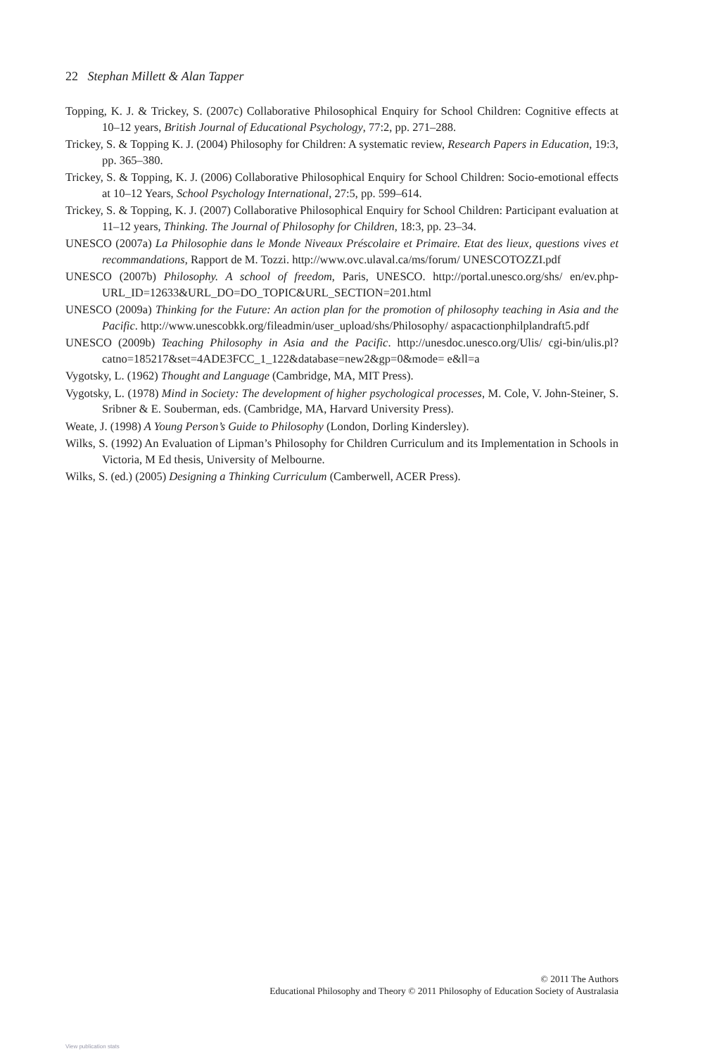22 Stephan Millett & Alan Tapper
Topping, K. J. & Trickey, S. (2007c) Collaborative Philosophical Enquiry for School Children: Cognitive effects at 10–12 years, British Journal of Educational Psychology, 77:2, pp. 271–288.
Trickey, S. & Topping K. J. (2004) Philosophy for Children: A systematic review, Research Papers in Education, 19:3, pp. 365–380.
Trickey, S. & Topping, K. J. (2006) Collaborative Philosophical Enquiry for School Children: Socio-emotional effects at 10–12 Years, School Psychology International, 27:5, pp. 599–614.
Trickey, S. & Topping, K. J. (2007) Collaborative Philosophical Enquiry for School Children: Participant evaluation at 11–12 years, Thinking. The Journal of Philosophy for Children, 18:3, pp. 23–34.
UNESCO (2007a) La Philosophie dans le Monde Niveaux Préscolaire et Primaire. Etat des lieux, questions vives et recommandations, Rapport de M. Tozzi. http://www.ovc.ulaval.ca/ms/forum/ UNESCOTOZZI.pdf
UNESCO (2007b) Philosophy. A school of freedom, Paris, UNESCO. http://portal.unesco.org/shs/ en/ev.php-URL_ID=12633&URL_DO=DO_TOPIC&URL_SECTION=201.html
UNESCO (2009a) Thinking for the Future: An action plan for the promotion of philosophy teaching in Asia and the Pacific. http://www.unescobkk.org/fileadmin/user_upload/shs/Philosophy/ aspacactionphilplandraft5.pdf
UNESCO (2009b) Teaching Philosophy in Asia and the Pacific. http://unesdoc.unesco.org/Ulis/ cgi-bin/ulis.pl?catno=185217&set=4ADE3FCC_1_122&database=new2&gp=0&mode= e&ll=a
Vygotsky, L. (1962) Thought and Language (Cambridge, MA, MIT Press).
Vygotsky, L. (1978) Mind in Society: The development of higher psychological processes, M. Cole, V. John-Steiner, S. Sribner & E. Souberman, eds. (Cambridge, MA, Harvard University Press).
Weate, J. (1998) A Young Person’s Guide to Philosophy (London, Dorling Kindersley).
Wilks, S. (1992) An Evaluation of Lipman’s Philosophy for Children Curriculum and its Implementation in Schools in Victoria, M Ed thesis, University of Melbourne.
Wilks, S. (ed.) (2005) Designing a Thinking Curriculum (Camberwell, ACER Press).
© 2011 The Authors
Educational Philosophy and Theory © 2011 Philosophy of Education Society of Australasia
View publication stats